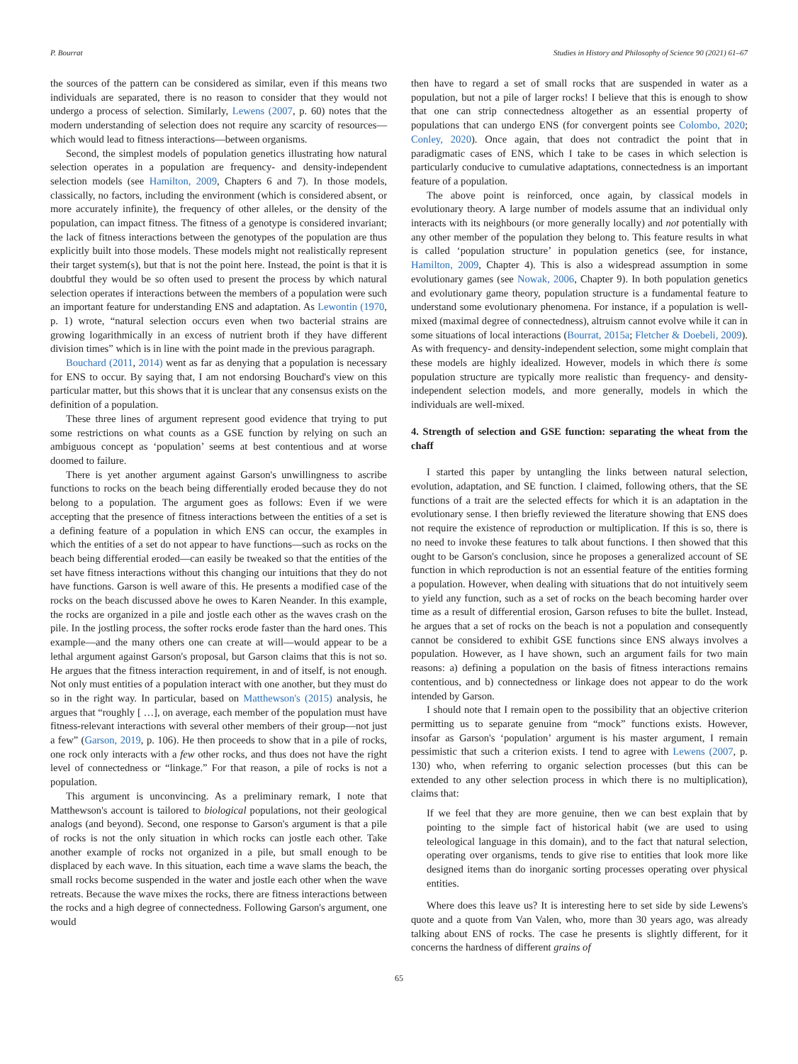P. Bourrat Studies in History and Philosophy of Science 90 (2021) 61–67
the sources of the pattern can be considered as similar, even if this means two individuals are separated, there is no reason to consider that they would not undergo a process of selection. Similarly, Lewens (2007, p. 60) notes that the modern understanding of selection does not require any scarcity of resources—which would lead to fitness interactions—between organisms.
Second, the simplest models of population genetics illustrating how natural selection operates in a population are frequency- and density-independent selection models (see Hamilton, 2009, Chapters 6 and 7). In those models, classically, no factors, including the environment (which is considered absent, or more accurately infinite), the frequency of other alleles, or the density of the population, can impact fitness. The fitness of a genotype is considered invariant; the lack of fitness interactions between the genotypes of the population are thus explicitly built into those models. These models might not realistically represent their target system(s), but that is not the point here. Instead, the point is that it is doubtful they would be so often used to present the process by which natural selection operates if interactions between the members of a population were such an important feature for understanding ENS and adaptation. As Lewontin (1970, p. 1) wrote, “natural selection occurs even when two bacterial strains are growing logarithmically in an excess of nutrient broth if they have different division times” which is in line with the point made in the previous paragraph.
Bouchard (2011, 2014) went as far as denying that a population is necessary for ENS to occur. By saying that, I am not endorsing Bouchard's view on this particular matter, but this shows that it is unclear that any consensus exists on the definition of a population.
These three lines of argument represent good evidence that trying to put some restrictions on what counts as a GSE function by relying on such an ambiguous concept as ‘population’ seems at best contentious and at worse doomed to failure.
There is yet another argument against Garson's unwillingness to ascribe functions to rocks on the beach being differentially eroded because they do not belong to a population. The argument goes as follows: Even if we were accepting that the presence of fitness interactions between the entities of a set is a defining feature of a population in which ENS can occur, the examples in which the entities of a set do not appear to have functions—such as rocks on the beach being differential eroded—can easily be tweaked so that the entities of the set have fitness interactions without this changing our intuitions that they do not have functions. Garson is well aware of this. He presents a modified case of the rocks on the beach discussed above he owes to Karen Neander. In this example, the rocks are organized in a pile and jostle each other as the waves crash on the pile. In the jostling process, the softer rocks erode faster than the hard ones. This example—and the many others one can create at will—would appear to be a lethal argument against Garson's proposal, but Garson claims that this is not so. He argues that the fitness interaction requirement, in and of itself, is not enough. Not only must entities of a population interact with one another, but they must do so in the right way. In particular, based on Matthewson's (2015) analysis, he argues that “roughly [ …], on average, each member of the population must have fitness-relevant interactions with several other members of their group—not just a few” (Garson, 2019, p. 106). He then proceeds to show that in a pile of rocks, one rock only interacts with a few other rocks, and thus does not have the right level of connectedness or “linkage.” For that reason, a pile of rocks is not a population.
This argument is unconvincing. As a preliminary remark, I note that Matthewson's account is tailored to biological populations, not their geological analogs (and beyond). Second, one response to Garson's argument is that a pile of rocks is not the only situation in which rocks can jostle each other. Take another example of rocks not organized in a pile, but small enough to be displaced by each wave. In this situation, each time a wave slams the beach, the small rocks become suspended in the water and jostle each other when the wave retreats. Because the wave mixes the rocks, there are fitness interactions between the rocks and a high degree of connectedness. Following Garson's argument, one would
then have to regard a set of small rocks that are suspended in water as a population, but not a pile of larger rocks! I believe that this is enough to show that one can strip connectedness altogether as an essential property of populations that can undergo ENS (for convergent points see Colombo, 2020; Conley, 2020). Once again, that does not contradict the point that in paradigmatic cases of ENS, which I take to be cases in which selection is particularly conducive to cumulative adaptations, connectedness is an important feature of a population.
The above point is reinforced, once again, by classical models in evolutionary theory. A large number of models assume that an individual only interacts with its neighbours (or more generally locally) and not potentially with any other member of the population they belong to. This feature results in what is called ‘population structure’ in population genetics (see, for instance, Hamilton, 2009, Chapter 4). This is also a widespread assumption in some evolutionary games (see Nowak, 2006, Chapter 9). In both population genetics and evolutionary game theory, population structure is a fundamental feature to understand some evolutionary phenomena. For instance, if a population is well-mixed (maximal degree of connectedness), altruism cannot evolve while it can in some situations of local interactions (Bourrat, 2015a; Fletcher & Doebeli, 2009). As with frequency- and density-independent selection, some might complain that these models are highly idealized. However, models in which there is some population structure are typically more realistic than frequency- and density-independent selection models, and more generally, models in which the individuals are well-mixed.
4. Strength of selection and GSE function: separating the wheat from the chaff
I started this paper by untangling the links between natural selection, evolution, adaptation, and SE function. I claimed, following others, that the SE functions of a trait are the selected effects for which it is an adaptation in the evolutionary sense. I then briefly reviewed the literature showing that ENS does not require the existence of reproduction or multiplication. If this is so, there is no need to invoke these features to talk about functions. I then showed that this ought to be Garson's conclusion, since he proposes a generalized account of SE function in which reproduction is not an essential feature of the entities forming a population. However, when dealing with situations that do not intuitively seem to yield any function, such as a set of rocks on the beach becoming harder over time as a result of differential erosion, Garson refuses to bite the bullet. Instead, he argues that a set of rocks on the beach is not a population and consequently cannot be considered to exhibit GSE functions since ENS always involves a population. However, as I have shown, such an argument fails for two main reasons: a) defining a population on the basis of fitness interactions remains contentious, and b) connectedness or linkage does not appear to do the work intended by Garson.
I should note that I remain open to the possibility that an objective criterion permitting us to separate genuine from “mock” functions exists. However, insofar as Garson's ‘population’ argument is his master argument, I remain pessimistic that such a criterion exists. I tend to agree with Lewens (2007, p. 130) who, when referring to organic selection processes (but this can be extended to any other selection process in which there is no multiplication), claims that:
If we feel that they are more genuine, then we can best explain that by pointing to the simple fact of historical habit (we are used to using teleological language in this domain), and to the fact that natural selection, operating over organisms, tends to give rise to entities that look more like designed items than do inorganic sorting processes operating over physical entities.
Where does this leave us? It is interesting here to set side by side Lewens's quote and a quote from Van Valen, who, more than 30 years ago, was already talking about ENS of rocks. The case he presents is slightly different, for it concerns the hardness of different grains of
65